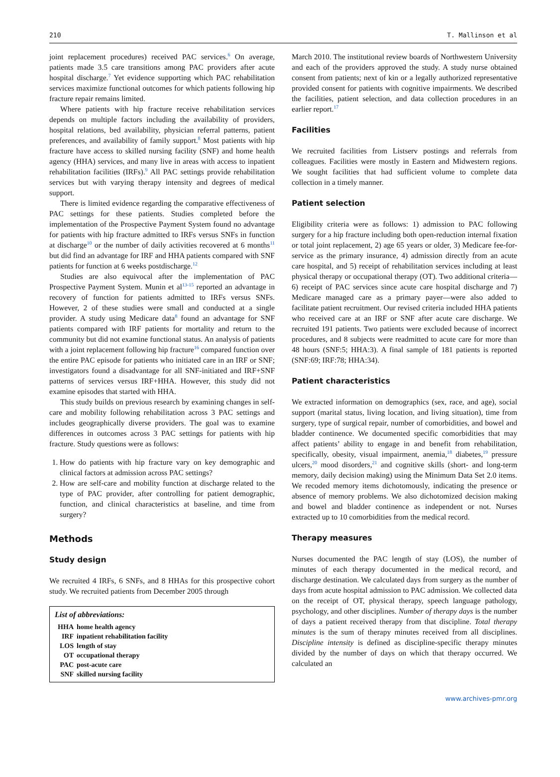210 T. Mallinson et al
joint replacement procedures) received PAC services.<sup>6</sup> On average, patients made 3.5 care transitions among PAC providers after acute hospital discharge.<sup>7</sup> Yet evidence supporting which PAC rehabilitation services maximize functional outcomes for which patients following hip fracture repair remains limited.
Where patients with hip fracture receive rehabilitation services depends on multiple factors including the availability of providers, hospital relations, bed availability, physician referral patterns, patient preferences, and availability of family support.<sup>8</sup> Most patients with hip fracture have access to skilled nursing facility (SNF) and home health agency (HHA) services, and many live in areas with access to inpatient rehabilitation facilities (IRFs).<sup>9</sup> All PAC settings provide rehabilitation services but with varying therapy intensity and degrees of medical support.
There is limited evidence regarding the comparative effectiveness of PAC settings for these patients. Studies completed before the implementation of the Prospective Payment System found no advantage for patients with hip fracture admitted to IRFs versus SNFs in function at discharge<sup>10</sup> or the number of daily activities recovered at 6 months<sup>11</sup> but did find an advantage for IRF and HHA patients compared with SNF patients for function at 6 weeks postdischarge.<sup>12</sup>
Studies are also equivocal after the implementation of PAC Prospective Payment System. Munin et al<sup>13-15</sup> reported an advantage in recovery of function for patients admitted to IRFs versus SNFs. However, 2 of these studies were small and conducted at a single provider. A study using Medicare data<sup>8</sup> found an advantage for SNF patients compared with IRF patients for mortality and return to the community but did not examine functional status. An analysis of patients with a joint replacement following hip fracture<sup>16</sup> compared function over the entire PAC episode for patients who initiated care in an IRF or SNF; investigators found a disadvantage for all SNF-initiated and IRF+SNF patterns of services versus IRF+HHA. However, this study did not examine episodes that started with HHA.
This study builds on previous research by examining changes in self-care and mobility following rehabilitation across 3 PAC settings and includes geographically diverse providers. The goal was to examine differences in outcomes across 3 PAC settings for patients with hip fracture. Study questions were as follows:
1. How do patients with hip fracture vary on key demographic and clinical factors at admission across PAC settings?
2. How are self-care and mobility function at discharge related to the type of PAC provider, after controlling for patient demographic, function, and clinical characteristics at baseline, and time from surgery?
Methods
Study design
We recruited 4 IRFs, 6 SNFs, and 8 HHAs for this prospective cohort study. We recruited patients from December 2005 through
List of abbreviations:
HHA home health agency
IRF inpatient rehabilitation facility
LOS length of stay
OT occupational therapy
PAC post-acute care
SNF skilled nursing facility
March 2010. The institutional review boards of Northwestern University and each of the providers approved the study. A study nurse obtained consent from patients; next of kin or a legally authorized representative provided consent for patients with cognitive impairments. We described the facilities, patient selection, and data collection procedures in an earlier report.<sup>17</sup>
Facilities
We recruited facilities from Listserv postings and referrals from colleagues. Facilities were mostly in Eastern and Midwestern regions. We sought facilities that had sufficient volume to complete data collection in a timely manner.
Patient selection
Eligibility criteria were as follows: 1) admission to PAC following surgery for a hip fracture including both open-reduction internal fixation or total joint replacement, 2) age 65 years or older, 3) Medicare fee-for-service as the primary insurance, 4) admission directly from an acute care hospital, and 5) receipt of rehabilitation services including at least physical therapy or occupational therapy (OT). Two additional criteria—6) receipt of PAC services since acute care hospital discharge and 7) Medicare managed care as a primary payer—were also added to facilitate patient recruitment. Our revised criteria included HHA patients who received care at an IRF or SNF after acute care discharge. We recruited 191 patients. Two patients were excluded because of incorrect procedures, and 8 subjects were readmitted to acute care for more than 48 hours (SNF:5; HHA:3). A final sample of 181 patients is reported (SNF:69; IRF:78; HHA:34).
Patient characteristics
We extracted information on demographics (sex, race, and age), social support (marital status, living location, and living situation), time from surgery, type of surgical repair, number of comorbidities, and bowel and bladder continence. We documented specific comorbidities that may affect patients’ ability to engage in and benefit from rehabilitation, specifically, obesity, visual impairment, anemia,<sup>18</sup> diabetes,<sup>19</sup> pressure ulcers,<sup>20</sup> mood disorders,<sup>21</sup> and cognitive skills (short- and long-term memory, daily decision making) using the Minimum Data Set 2.0 items. We recoded memory items dichotomously, indicating the presence or absence of memory problems. We also dichotomized decision making and bowel and bladder continence as independent or not. Nurses extracted up to 10 comorbidities from the medical record.
Therapy measures
Nurses documented the PAC length of stay (LOS), the number of minutes of each therapy documented in the medical record, and discharge destination. We calculated days from surgery as the number of days from acute hospital admission to PAC admission. We collected data on the receipt of OT, physical therapy, speech language pathology, psychology, and other disciplines. Number of therapy days is the number of days a patient received therapy from that discipline. Total therapy minutes is the sum of therapy minutes received from all disciplines. Discipline intensity is defined as discipline-specific therapy minutes divided by the number of days on which that therapy occurred. We calculated an
www.archives-pmr.org